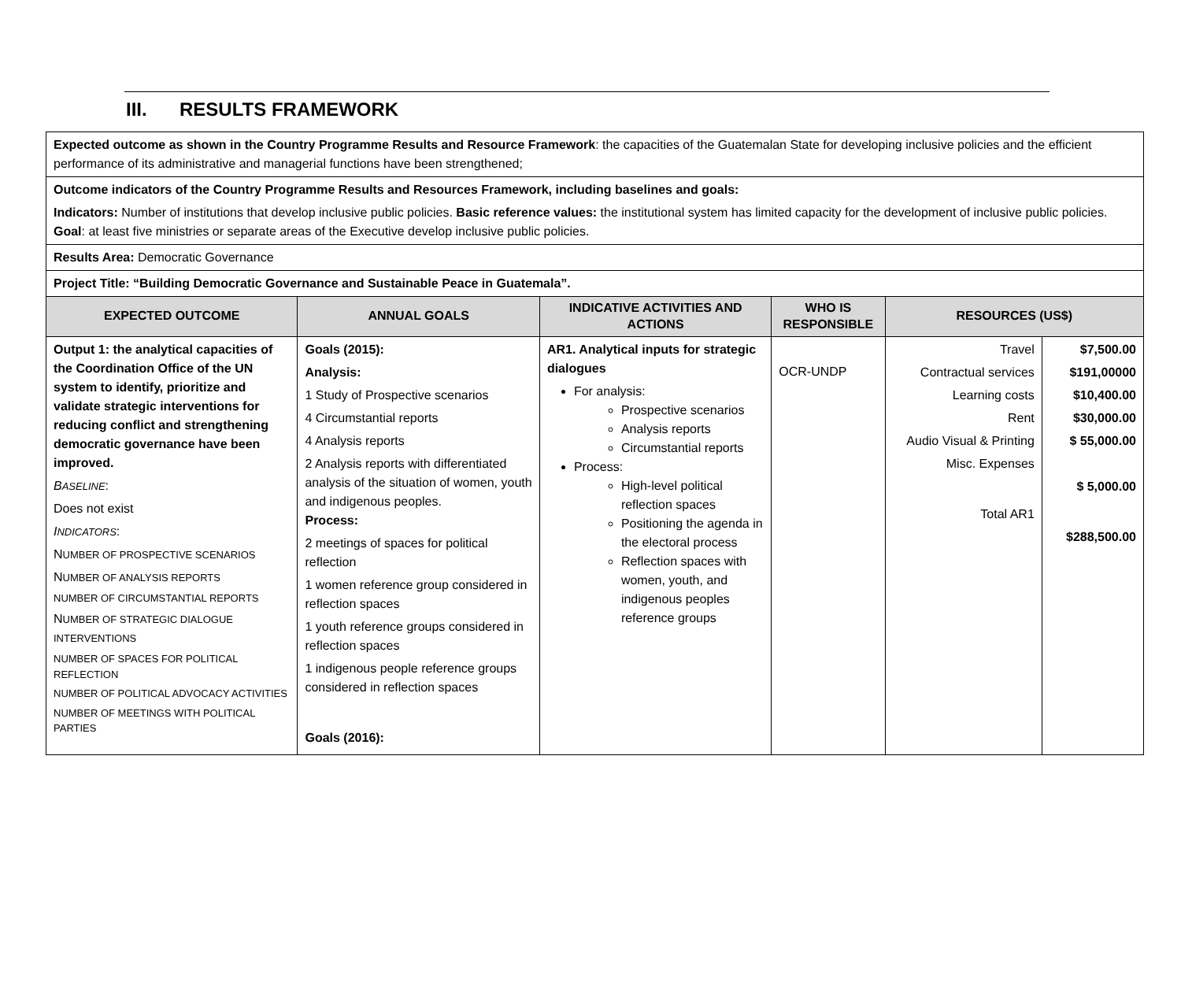III. RESULTS FRAMEWORK
| Expected outcome as shown in the Country Programme Results and Resource Framework : the capacities of the Guatemalan State for developing inclusive policies and the efficient performance of its administrative and managerial functions have been strengthened; | | | | | |
| Outcome indicators of the Country Programme Results and Resources Framework, including baselines and goals: Indicators: Number of institutions that develop inclusive public policies. Basic reference values: the institutional system has limited capacity for the development of inclusive public policies. Goal : at least five ministries or separate areas of the Executive develop inclusive public policies. | | | | | |
| Results Area: Democratic Governance | | | | | |
| Project Title: “Building Democratic Governance and Sustainable Peace in Guatemala”. | | | | | |
| EXPECTED OUTCOME | ANNUAL GOALS | INDICATIVE ACTIVITIES AND ACTIONS | WHO IS RESPONSIBLE | RESOURCES (US$) | |
| Output 1: the analytical capacities of the Coordination Office of the UN system to identify, prioritize and validate strategic interventions for reducing conflict and strengthening democratic governance have been improved. B ASELINE : Does not exist I NDICATORS : N UMBER OF PROSPECTIVE SCENARIOS N UMBER OF ANALYSIS REPORTS NUMBER OF CIRCUMSTANTIAL REPORTS N UMBER OF STRATEGIC DIALOGUE INTERVENTIONS NUMBER OF SPACES FOR POLITICAL REFLECTION NUMBER OF POLITICAL ADVOCACY ACTIVITIES NUMBER OF MEETINGS WITH POLITICAL PARTIES | Goals (2015): Analysis: 1 Study of Prospective scenarios 4 Circumstantial reports 4 Analysis reports 2 Analysis reports with differentiated analysis of the situation of women, youth and indigenous peoples. Process: 2 meetings of spaces for political reflection 1 women reference group considered in reflection spaces 1 youth reference groups considered in reflection spaces 1 indigenous people reference groups considered in reflection spaces Goals (2016): | AR1. Analytical inputs for strategic dialogues For analysis: Prospective scenarios Analysis reports Circumstantial reports Process: High-level political reflection spaces Positioning the agenda in the electoral process Reflection spaces with women, youth, and indigenous peoples reference groups | OCR-UNDP | Travel Contractual services Learning costs Rent Audio Visual & Printing Misc. Expenses Total AR1 | $7,500.00 $191,00000 $10,400.00 $30,000.00 $ 55,000.00 $ 5,000.00 $288,500.00 |